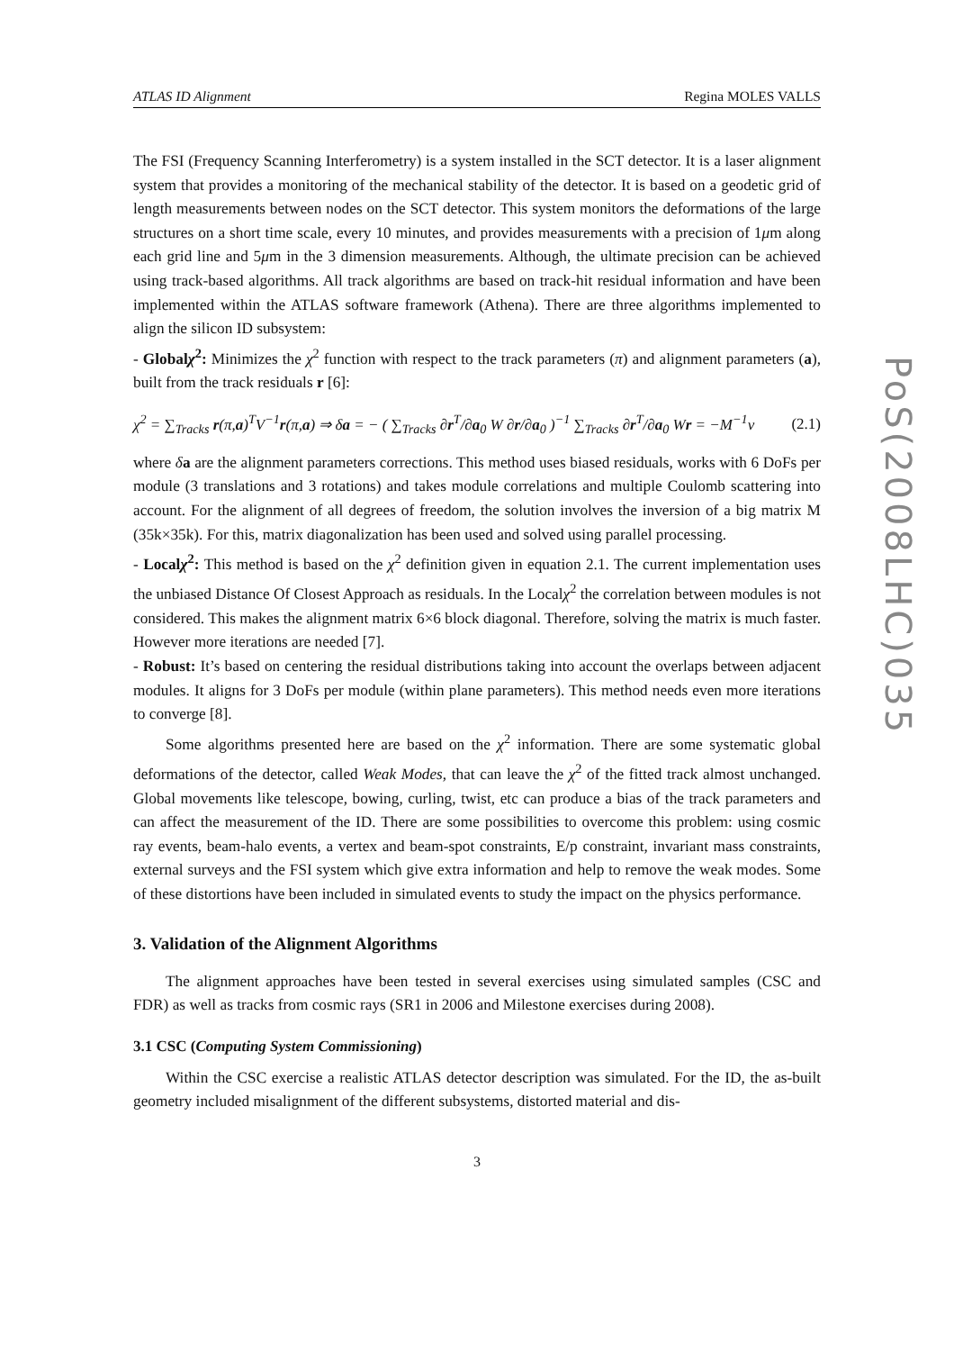ATLAS ID Alignment Regina MOLES VALLS
The FSI (Frequency Scanning Interferometry) is a system installed in the SCT detector. It is a laser alignment system that provides a monitoring of the mechanical stability of the detector. It is based on a geodetic grid of length measurements between nodes on the SCT detector. This system monitors the deformations of the large structures on a short time scale, every 10 minutes, and provides measurements with a precision of 1μm along each grid line and 5μm in the 3 dimension measurements. Although, the ultimate precision can be achieved using track-based algorithms. All track algorithms are based on track-hit residual information and have been implemented within the ATLAS software framework (Athena). There are three algorithms implemented to align the silicon ID subsystem:
- Globalχ<sup>2</sup>: Minimizes the χ<sup>2</sup> function with respect to the track parameters (π) and alignment parameters (a), built from the track residuals r [6]:
χ<sup>2</sup> = ∑<sub>Tracks</sub> r(π,a)<sup>T</sup>V<sup>−1</sup>r(π,a) ⇒ δa = − ( ∑<sub>Tracks</sub> ∂r<sup>T</sup>/∂a<sub>0</sub> W ∂r/∂a<sub>0</sub> )<sup>−1</sup> ∑<sub>Tracks</sub> ∂r<sup>T</sup>/∂a<sub>0</sub> Wr = −M<sup>−1</sup>ν (2.1)
where δa are the alignment parameters corrections. This method uses biased residuals, works with 6 DoFs per module (3 translations and 3 rotations) and takes module correlations and multiple Coulomb scattering into account. For the alignment of all degrees of freedom, the solution involves the inversion of a big matrix M (35k×35k). For this, matrix diagonalization has been used and solved using parallel processing.
- Localχ<sup>2</sup>: This method is based on the χ<sup>2</sup> definition given in equation 2.1. The current implementation uses the unbiased Distance Of Closest Approach as residuals. In the Localχ<sup>2</sup> the correlation between modules is not considered. This makes the alignment matrix 6×6 block diagonal. Therefore, solving the matrix is much faster. However more iterations are needed [7].
- Robust: It’s based on centering the residual distributions taking into account the overlaps between adjacent modules. It aligns for 3 DoFs per module (within plane parameters). This method needs even more iterations to converge [8].
Some algorithms presented here are based on the χ<sup>2</sup> information. There are some systematic global deformations of the detector, called Weak Modes, that can leave the χ<sup>2</sup> of the fitted track almost unchanged. Global movements like telescope, bowing, curling, twist, etc can produce a bias of the track parameters and can affect the measurement of the ID. There are some possibilities to overcome this problem: using cosmic ray events, beam-halo events, a vertex and beam-spot constraints, E/p constraint, invariant mass constraints, external surveys and the FSI system which give extra information and help to remove the weak modes. Some of these distortions have been included in simulated events to study the impact on the physics performance.
3. Validation of the Alignment Algorithms
The alignment approaches have been tested in several exercises using simulated samples (CSC and FDR) as well as tracks from cosmic rays (SR1 in 2006 and Milestone exercises during 2008).
3.1 CSC (Computing System Commissioning)
Within the CSC exercise a realistic ATLAS detector description was simulated. For the ID, the as-built geometry included misalignment of the different subsystems, distorted material and dis-
3
PoS(2008LHC)035